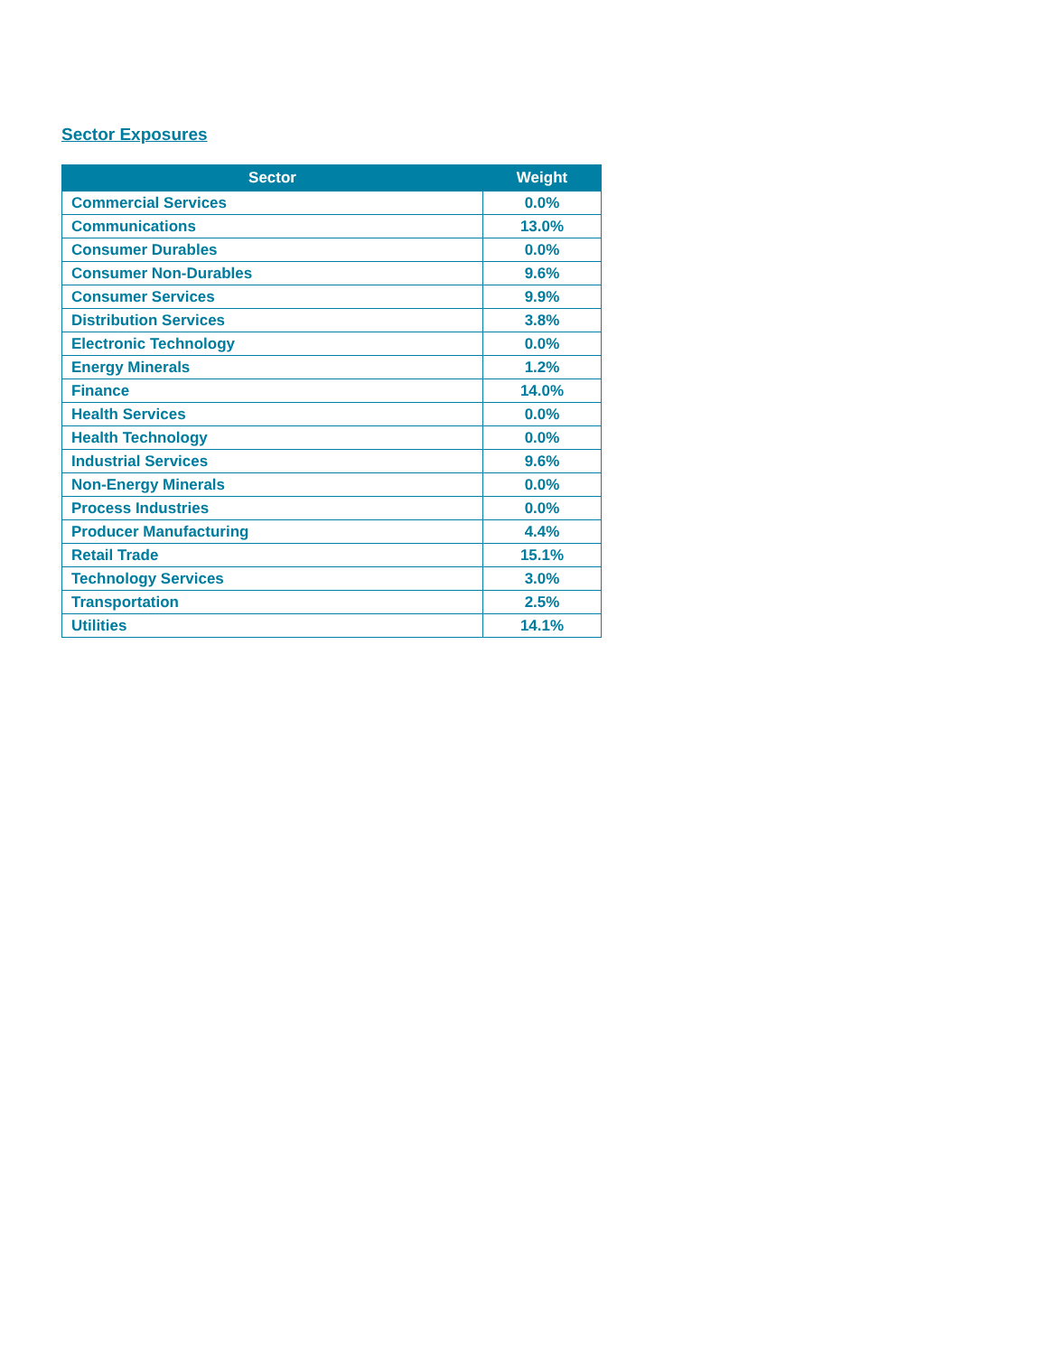Sector Exposures
| Sector | Weight |
| --- | --- |
| Commercial Services | 0.0% |
| Communications | 13.0% |
| Consumer Durables | 0.0% |
| Consumer Non-Durables | 9.6% |
| Consumer Services | 9.9% |
| Distribution Services | 3.8% |
| Electronic Technology | 0.0% |
| Energy Minerals | 1.2% |
| Finance | 14.0% |
| Health Services | 0.0% |
| Health Technology | 0.0% |
| Industrial Services | 9.6% |
| Non-Energy Minerals | 0.0% |
| Process Industries | 0.0% |
| Producer Manufacturing | 4.4% |
| Retail Trade | 15.1% |
| Technology Services | 3.0% |
| Transportation | 2.5% |
| Utilities | 14.1% |